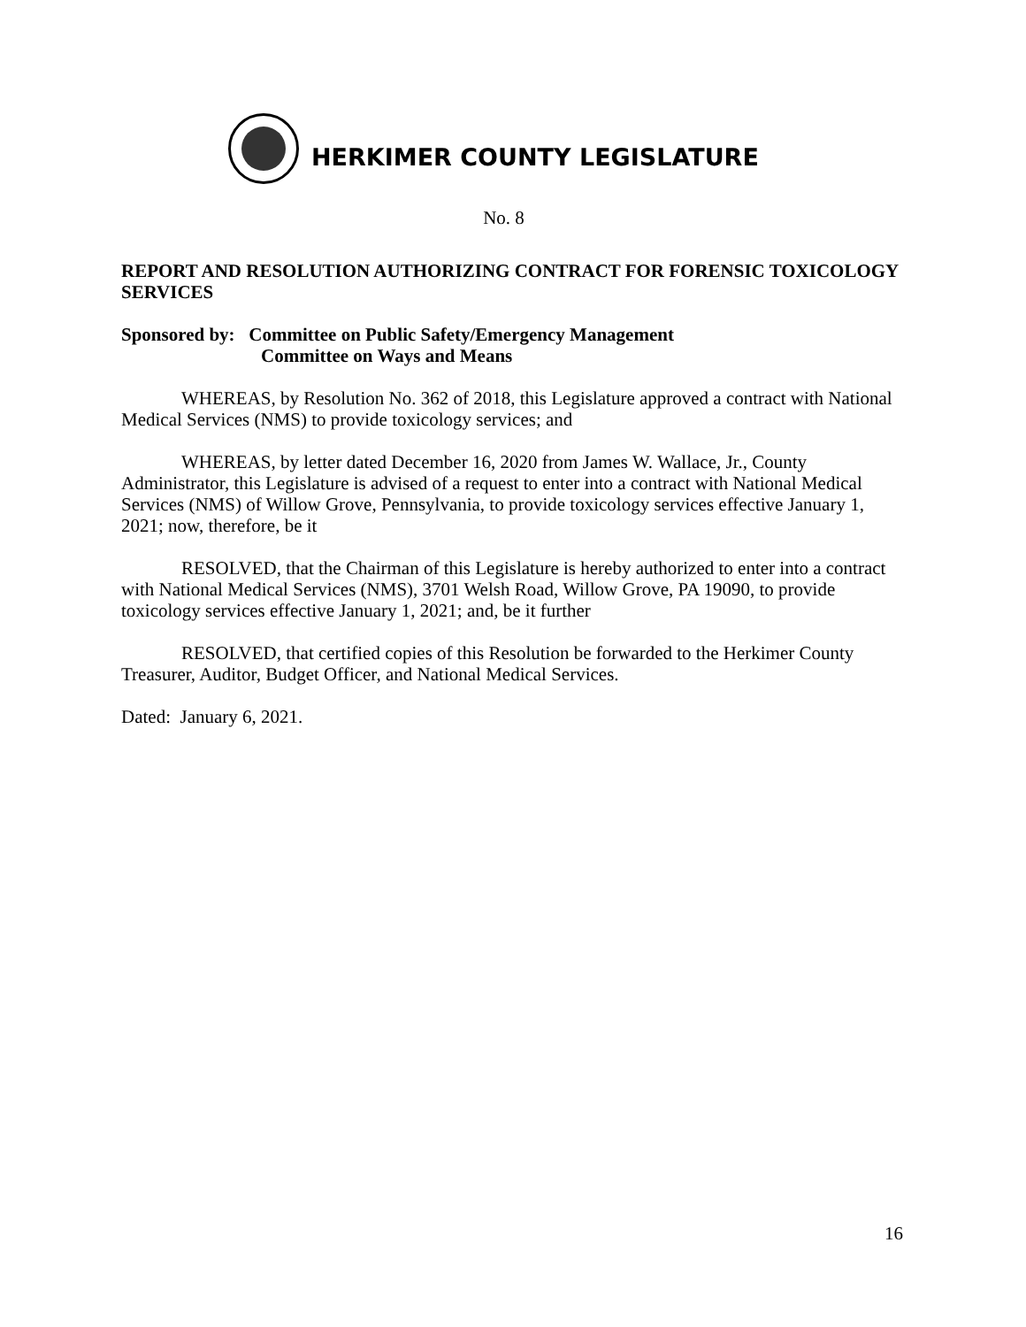HERKIMER COUNTY LEGISLATURE
No. 8
REPORT AND RESOLUTION AUTHORIZING CONTRACT FOR FORENSIC TOXICOLOGY SERVICES
Sponsored by: Committee on Public Safety/Emergency Management
Committee on Ways and Means
WHEREAS, by Resolution No. 362 of 2018, this Legislature approved a contract with National Medical Services (NMS) to provide toxicology services; and
WHEREAS, by letter dated December 16, 2020 from James W. Wallace, Jr., County Administrator, this Legislature is advised of a request to enter into a contract with National Medical Services (NMS) of Willow Grove, Pennsylvania, to provide toxicology services effective January 1, 2021; now, therefore, be it
RESOLVED, that the Chairman of this Legislature is hereby authorized to enter into a contract with National Medical Services (NMS), 3701 Welsh Road, Willow Grove, PA 19090, to provide toxicology services effective January 1, 2021; and, be it further
RESOLVED, that certified copies of this Resolution be forwarded to the Herkimer County Treasurer, Auditor, Budget Officer, and National Medical Services.
Dated: January 6, 2021.
16